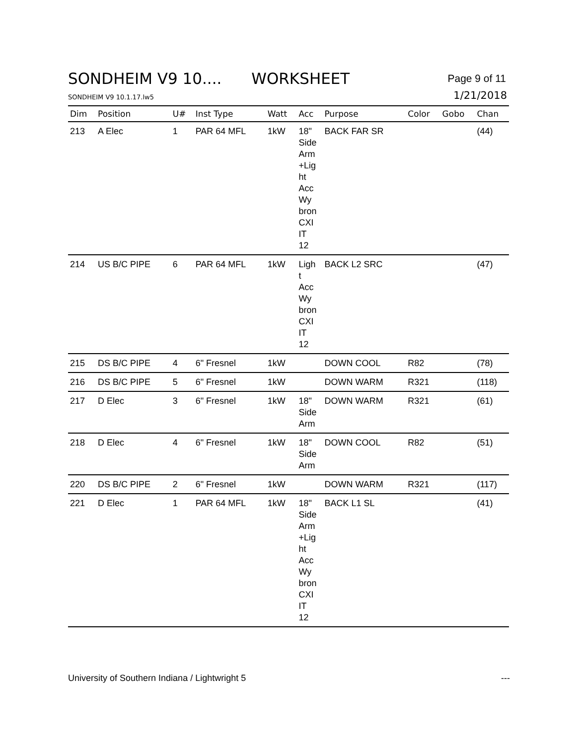SONDHEIM V9 10.... WORKSHEET
Page 9 of 11
SONDHEIM V9 10.1.17.lw5
1/21/2018
| Dim | Position | U# | Inst Type | Watt | Acc | Purpose | Color | Gobo | Chan |
| --- | --- | --- | --- | --- | --- | --- | --- | --- | --- |
| 213 | A Elec | 1 | PAR 64 MFL | 1kW | 18" Side Arm +Lig ht Acc Wy bron CXI IT 12 | BACK FAR SR | | | (44) |
| 214 | US B/C PIPE | 6 | PAR 64 MFL | 1kW | Ligh t Acc Wy bron CXI IT 12 | BACK L2 SRC | | | (47) |
| 215 | DS B/C PIPE | 4 | 6" Fresnel | 1kW | | DOWN COOL | R82 | | (78) |
| 216 | DS B/C PIPE | 5 | 6" Fresnel | 1kW | | DOWN WARM | R321 | | (118) |
| 217 | D Elec | 3 | 6" Fresnel | 1kW | 18" Side Arm | DOWN WARM | R321 | | (61) |
| 218 | D Elec | 4 | 6" Fresnel | 1kW | 18" Side Arm | DOWN COOL | R82 | | (51) |
| 220 | DS B/C PIPE | 2 | 6" Fresnel | 1kW | | DOWN WARM | R321 | | (117) |
| 221 | D Elec | 1 | PAR 64 MFL | 1kW | 18" Side Arm +Lig ht Acc Wy bron CXI IT 12 | BACK L1 SL | | | (41) |
University of Southern Indiana / Lightwright 5
---